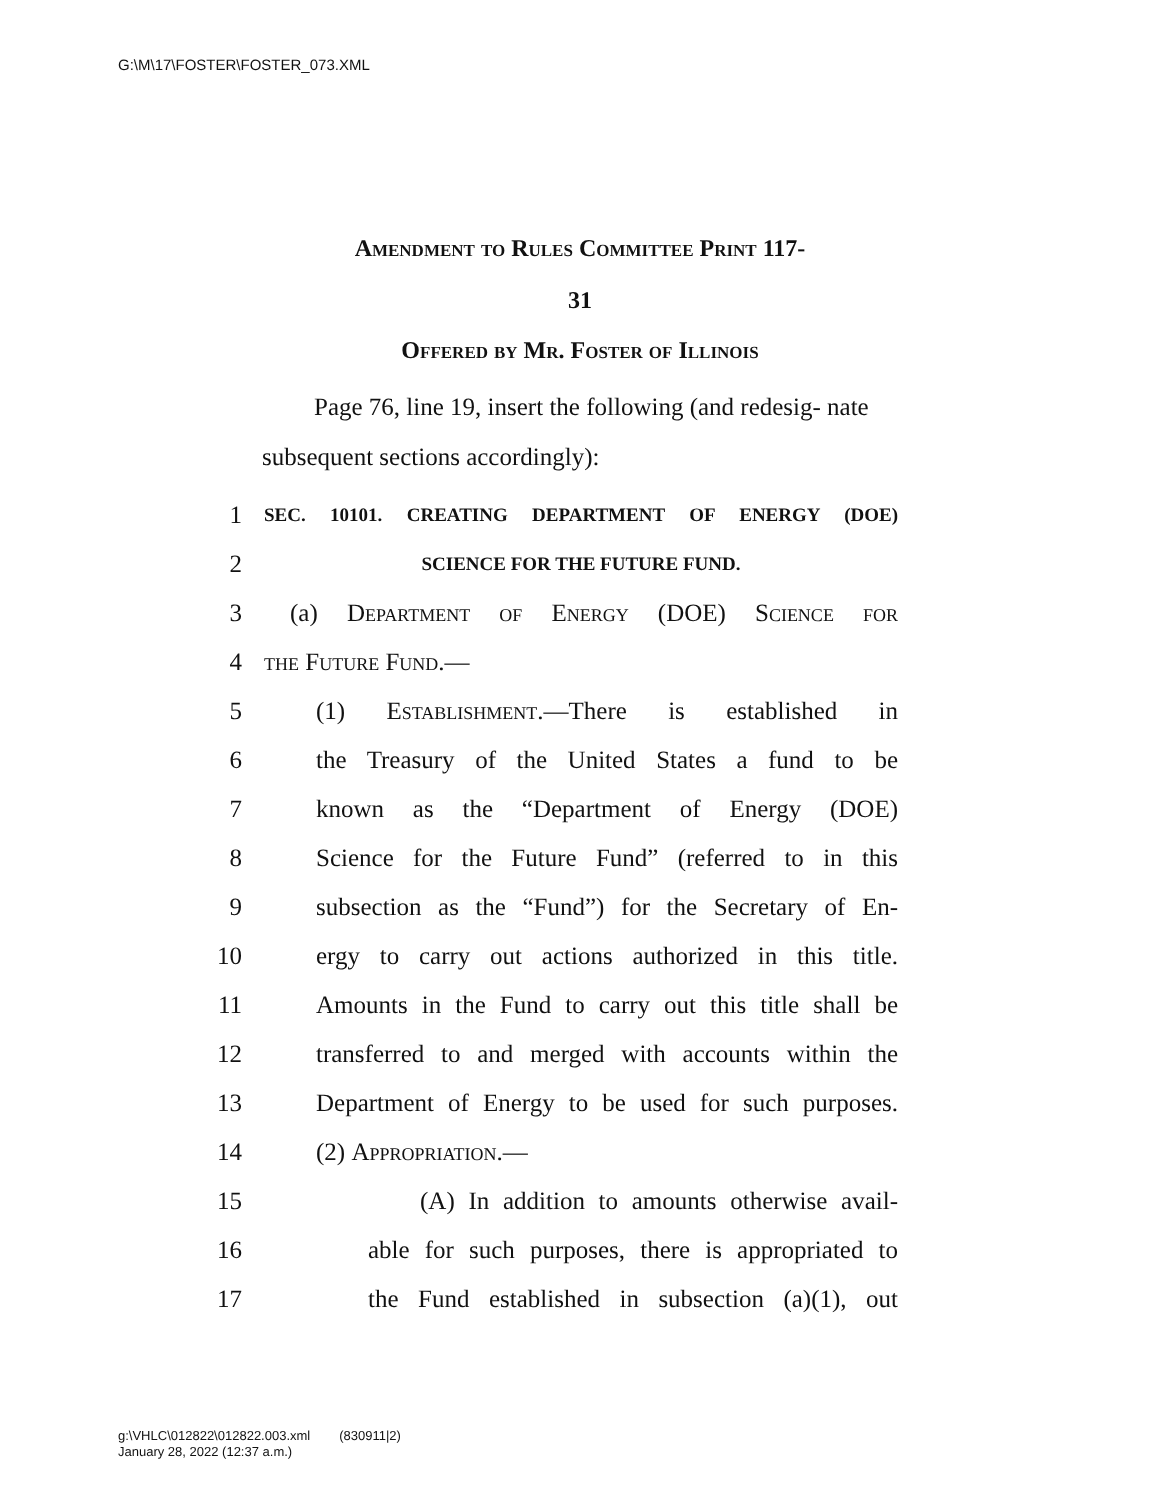G:\M\17\FOSTER\FOSTER_073.XML
Amendment to Rules Committee Print 117-
31
Offered by Mr. Foster of Illinois
Page 76, line 19, insert the following (and redesig- nate subsequent sections accordingly):
1 SEC. 10101. CREATING DEPARTMENT OF ENERGY (DOE)
2 SCIENCE FOR THE FUTURE FUND.
3 (a) Department of Energy (DOE) Science for
4 the Future Fund.—
5 (1) Establishment.—There is established in
6 the Treasury of the United States a fund to be
7 known as the “Department of Energy (DOE)
8 Science for the Future Fund” (referred to in this
9 subsection as the “Fund”) for the Secretary of En-
10 ergy to carry out actions authorized in this title.
11 Amounts in the Fund to carry out this title shall be
12 transferred to and merged with accounts within the
13 Department of Energy to be used for such purposes.
14 (2) Appropriation.—
15 (A) In addition to amounts otherwise avail-
16 able for such purposes, there is appropriated to
17 the Fund established in subsection (a)(1), out
g:\VHLC\012822\012822.003.xml (830911|2)
January 28, 2022 (12:37 a.m.)